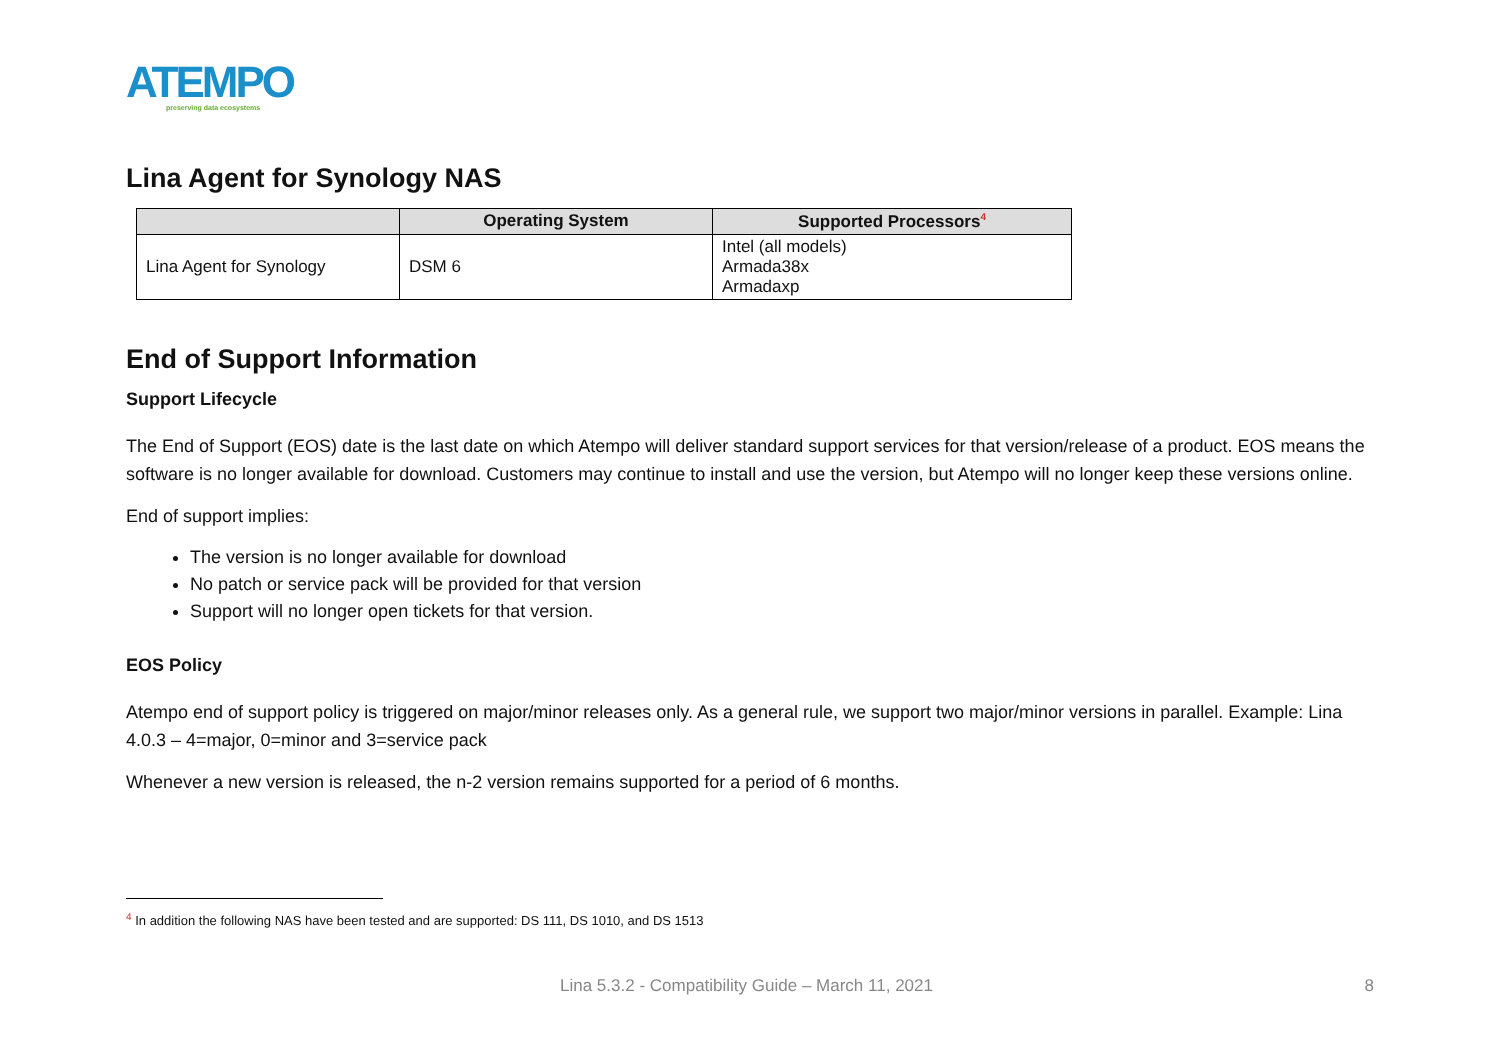ATEMPO
preserving data ecosystems
Lina Agent for Synology NAS
| | Operating System | Supported Processors<sup>4</sup> |
| --- | --- | --- |
| Lina Agent for Synology | DSM 6 | Intel (all models) Armada38x Armadaxp |
End of Support Information
Support Lifecycle
The End of Support (EOS) date is the last date on which Atempo will deliver standard support services for that version/release of a product. EOS means the software is no longer available for download. Customers may continue to install and use the version, but Atempo will no longer keep these versions online.
End of support implies:
The version is no longer available for download
No patch or service pack will be provided for that version
Support will no longer open tickets for that version.
EOS Policy
Atempo end of support policy is triggered on major/minor releases only. As a general rule, we support two major/minor versions in parallel. Example: Lina 4.0.3 – 4=major, 0=minor and 3=service pack
Whenever a new version is released, the n-2 version remains supported for a period of 6 months.
<sup>4</sup> In addition the following NAS have been tested and are supported: DS 111, DS 1010, and DS 1513
Lina 5.3.2 - Compatibility Guide – March 11, 2021 8